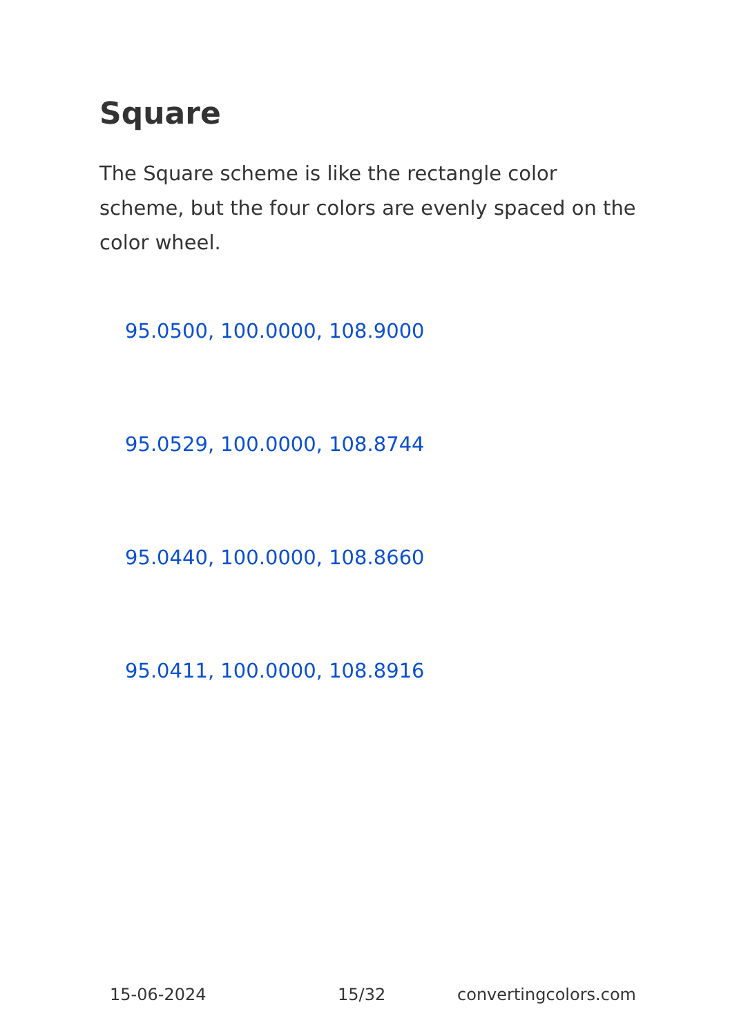Square
The Square scheme is like the rectangle color scheme, but the four colors are evenly spaced on the color wheel.
95.0500, 100.0000, 108.9000
95.0529, 100.0000, 108.8744
95.0440, 100.0000, 108.8660
95.0411, 100.0000, 108.8916
15-06-2024 15/32 convertingcolors.com